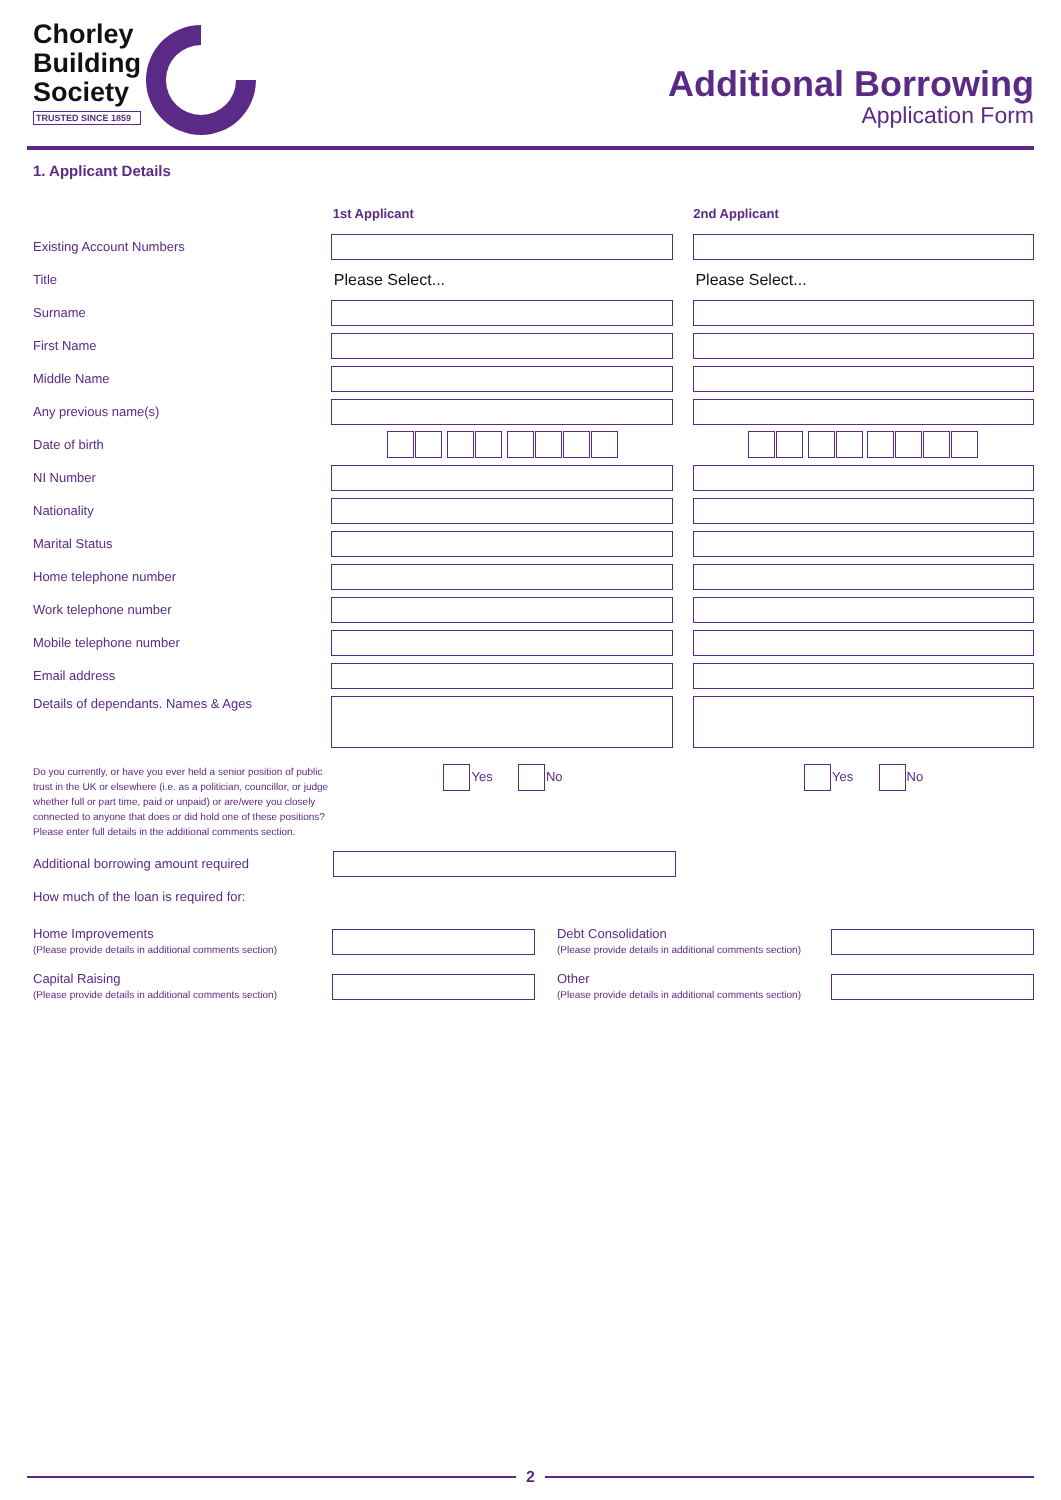Chorley
Building
Society
TRUSTED SINCE 1859
Additional Borrowing
Application Form
1. Applicant Details
1st Applicant 2nd Applicant
Existing Account Numbers
Title
Please Select... Please Select...
Surname
First Name
Middle Name
Any previous name(s)
Date of birth
NI Number
Nationality
Marital Status
Home telephone number
Work telephone number
Mobile telephone number
Email address
Details of dependants. Names & Ages
Do you currently, or have you ever held a senior position of public trust in the UK or elsewhere (i.e. as a politician, councillor, or judge whether full or part time, paid or unpaid) or are/were you closely connected to anyone that does or did hold one of these positions?
Please enter full details in the additional comments section.
Yes No Yes No
Additional borrowing amount required
How much of the loan is required for:
Home Improvements
(Please provide details in additional comments section)
Debt Consolidation
(Please provide details in additional comments section)
Capital Raising
(Please provide details in additional comments section)
Other
(Please provide details in additional comments section)
2